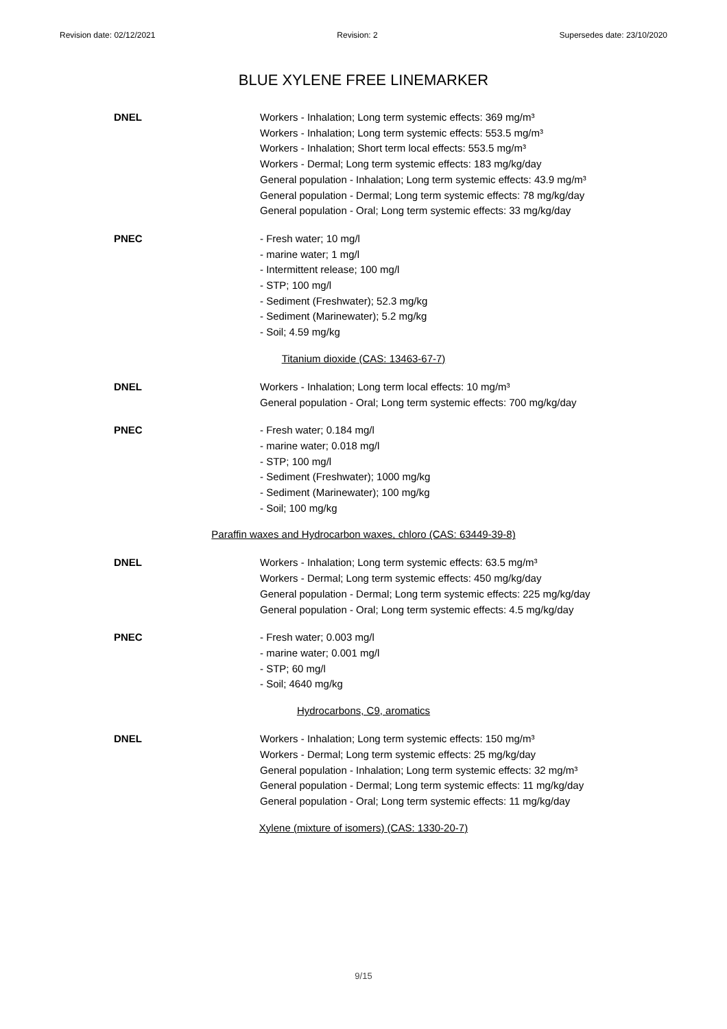Revision date: 02/12/2021 Revision: 2 Supersedes date: 23/10/2020
BLUE XYLENE FREE LINEMARKER
DNEL Workers - Inhalation; Long term systemic effects: 369 mg/m³
Workers - Inhalation; Long term systemic effects: 553.5 mg/m³
Workers - Inhalation; Short term local effects: 553.5 mg/m³
Workers - Dermal; Long term systemic effects: 183 mg/kg/day
General population - Inhalation; Long term systemic effects: 43.9 mg/m³
General population - Dermal; Long term systemic effects: 78 mg/kg/day
General population - Oral; Long term systemic effects: 33 mg/kg/day
PNEC - Fresh water; 10 mg/l
- marine water; 1 mg/l
- Intermittent release; 100 mg/l
- STP; 100 mg/l
- Sediment (Freshwater); 52.3 mg/kg
- Sediment (Marinewater); 5.2 mg/kg
- Soil; 4.59 mg/kg
Titanium dioxide (CAS: 13463-67-7)
DNEL Workers - Inhalation; Long term local effects: 10 mg/m³
General population - Oral; Long term systemic effects: 700 mg/kg/day
PNEC - Fresh water; 0.184 mg/l
- marine water; 0.018 mg/l
- STP; 100 mg/l
- Sediment (Freshwater); 1000 mg/kg
- Sediment (Marinewater); 100 mg/kg
- Soil; 100 mg/kg
Paraffin waxes and Hydrocarbon waxes, chloro (CAS: 63449-39-8)
DNEL Workers - Inhalation; Long term systemic effects: 63.5 mg/m³
Workers - Dermal; Long term systemic effects: 450 mg/kg/day
General population - Dermal; Long term systemic effects: 225 mg/kg/day
General population - Oral; Long term systemic effects: 4.5 mg/kg/day
PNEC - Fresh water; 0.003 mg/l
- marine water; 0.001 mg/l
- STP; 60 mg/l
- Soil; 4640 mg/kg
Hydrocarbons, C9, aromatics
DNEL Workers - Inhalation; Long term systemic effects: 150 mg/m³
Workers - Dermal; Long term systemic effects: 25 mg/kg/day
General population - Inhalation; Long term systemic effects: 32 mg/m³
General population - Dermal; Long term systemic effects: 11 mg/kg/day
General population - Oral; Long term systemic effects: 11 mg/kg/day
Xylene (mixture of isomers) (CAS: 1330-20-7)
9/15